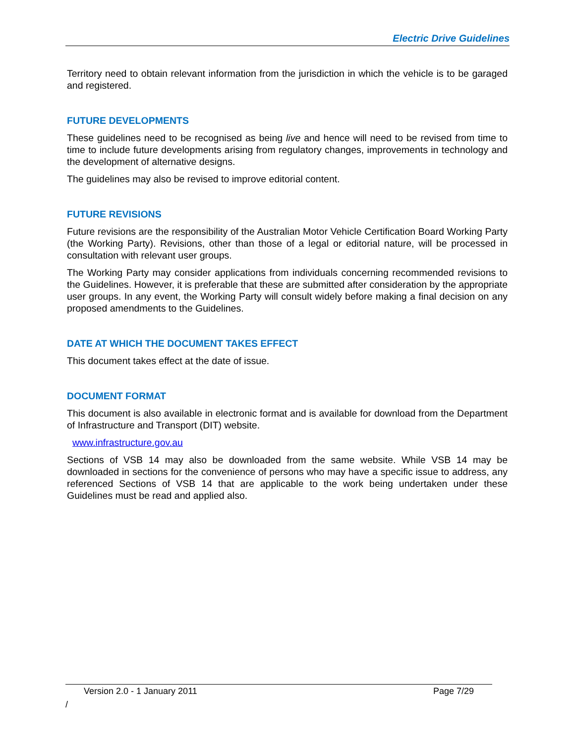Electric Drive Guidelines
Territory need to obtain relevant information from the jurisdiction in which the vehicle is to be garaged and registered.
FUTURE DEVELOPMENTS
These guidelines need to be recognised as being live and hence will need to be revised from time to time to include future developments arising from regulatory changes, improvements in technology and the development of alternative designs.
The guidelines may also be revised to improve editorial content.
FUTURE REVISIONS
Future revisions are the responsibility of the Australian Motor Vehicle Certification Board Working Party (the Working Party). Revisions, other than those of a legal or editorial nature, will be processed in consultation with relevant user groups.
The Working Party may consider applications from individuals concerning recommended revisions to the Guidelines. However, it is preferable that these are submitted after consideration by the appropriate user groups. In any event, the Working Party will consult widely before making a final decision on any proposed amendments to the Guidelines.
DATE AT WHICH THE DOCUMENT TAKES EFFECT
This document takes effect at the date of issue.
DOCUMENT FORMAT
This document is also available in electronic format and is available for download from the Department of Infrastructure and Transport (DIT) website.
www.infrastructure.gov.au
Sections of VSB 14 may also be downloaded from the same website. While VSB 14 may be downloaded in sections for the convenience of persons who may have a specific issue to address, any referenced Sections of VSB 14 that are applicable to the work being undertaken under these Guidelines must be read and applied also.
Version 2.0 - 1 January 2011 Page 7/29
/